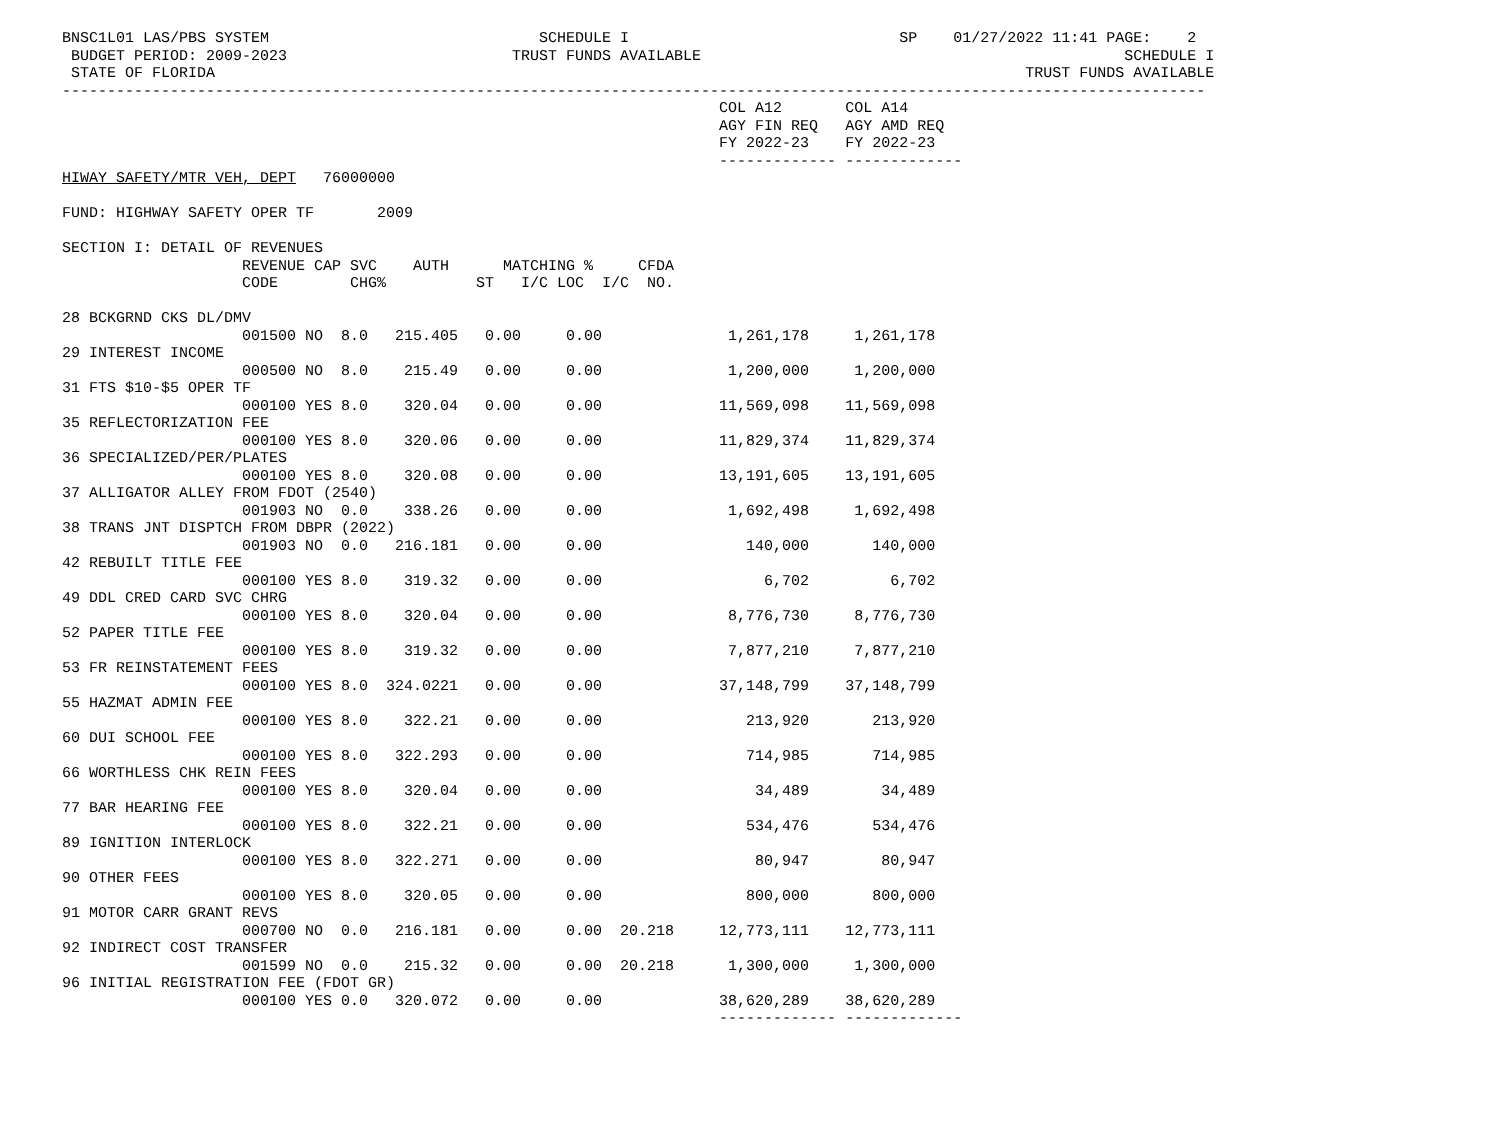BNSC1L01 LAS/PBS SYSTEM                              SCHEDULE I                              SP    01/27/2022 11:41 PAGE:    2
 BUDGET PERIOD: 2009-2023                         TRUST FUNDS AVAILABLE                                               SCHEDULE I
 STATE OF FLORIDA                                                                                          TRUST FUNDS AVAILABLE
-------------------------------------------------------------------------------------------------------------------------------
                                                                         COL A12       COL A14
                                                                         AGY FIN REQ   AGY AMD REQ
                                                                         FY 2022-23    FY 2022-23
                                                                         ------------- -------------
HIWAY SAFETY/MTR VEH, DEPT   76000000

FUND: HIGHWAY SAFETY OPER TF       2009

SECTION I: DETAIL OF REVENUES
                    REVENUE CAP SVC    AUTH      MATCHING %     CFDA
                    CODE        CHG%          ST   I/C LOC  I/C  NO.

28 BCKGRND CKS DL/DMV
                    001500 NO  8.0   215.405   0.00     0.00              1,261,178     1,261,178
29 INTEREST INCOME
                    000500 NO  8.0    215.49   0.00     0.00              1,200,000     1,200,000
31 FTS $10-$5 OPER TF
                    000100 YES 8.0    320.04   0.00     0.00             11,569,098    11,569,098
35 REFLECTORIZATION FEE
                    000100 YES 8.0    320.06   0.00     0.00             11,829,374    11,829,374
36 SPECIALIZED/PER/PLATES
                    000100 YES 8.0    320.08   0.00     0.00             13,191,605    13,191,605
37 ALLIGATOR ALLEY FROM FDOT (2540)
                    001903 NO  0.0    338.26   0.00     0.00              1,692,498     1,692,498
38 TRANS JNT DISPTCH FROM DBPR (2022)
                    001903 NO  0.0   216.181   0.00     0.00                140,000       140,000
42 REBUILT TITLE FEE
                    000100 YES 8.0    319.32   0.00     0.00                  6,702         6,702
49 DDL CRED CARD SVC CHRG
                    000100 YES 8.0    320.04   0.00     0.00              8,776,730     8,776,730
52 PAPER TITLE FEE
                    000100 YES 8.0    319.32   0.00     0.00              7,877,210     7,877,210
53 FR REINSTATEMENT FEES
                    000100 YES 8.0  324.0221   0.00     0.00             37,148,799    37,148,799
55 HAZMAT ADMIN FEE
                    000100 YES 8.0    322.21   0.00     0.00                213,920       213,920
60 DUI SCHOOL FEE
                    000100 YES 8.0   322.293   0.00     0.00                714,985       714,985
66 WORTHLESS CHK REIN FEES
                    000100 YES 8.0    320.04   0.00     0.00                 34,489        34,489
77 BAR HEARING FEE
                    000100 YES 8.0    322.21   0.00     0.00                534,476       534,476
89 IGNITION INTERLOCK
                    000100 YES 8.0   322.271   0.00     0.00                 80,947        80,947
90 OTHER FEES
                    000100 YES 8.0    320.05   0.00     0.00                800,000       800,000
91 MOTOR CARR GRANT REVS
                    000700 NO  0.0   216.181   0.00     0.00  20.218     12,773,111    12,773,111
92 INDIRECT COST TRANSFER
                    001599 NO  0.0    215.32   0.00     0.00  20.218      1,300,000     1,300,000
96 INITIAL REGISTRATION FEE (FDOT GR)
                    000100 YES 0.0   320.072   0.00     0.00             38,620,289    38,620,289
                                                                         ------------- -------------